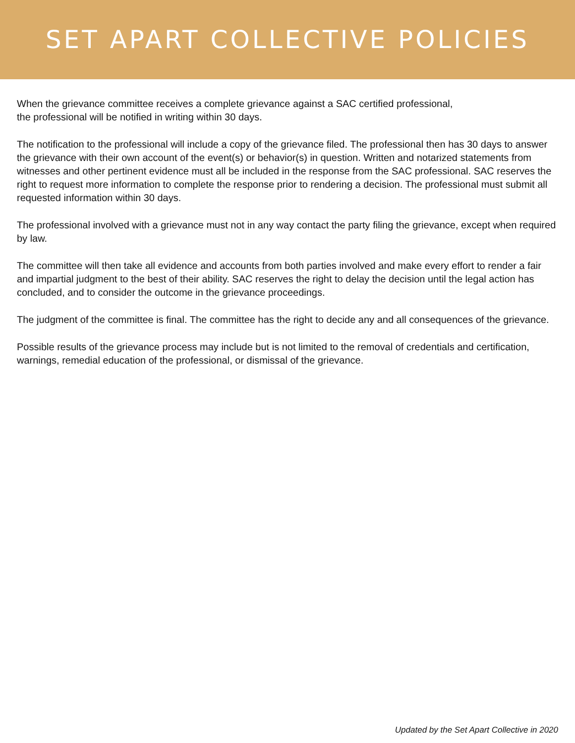SET APART COLLECTIVE POLICIES
When the grievance committee receives a complete grievance against a SAC certified professional,
the professional will be notified in writing within 30 days.
The notification to the professional will include a copy of the grievance filed. The professional then has 30 days to answer the grievance with their own account of the event(s) or behavior(s) in question. Written and notarized statements from witnesses and other pertinent evidence must all be included in the response from the SAC professional. SAC reserves the right to request more information to complete the response prior to rendering a decision. The professional must submit all requested information within 30 days.
The professional involved with a grievance must not in any way contact the party filing the grievance, except when required by law.
The committee will then take all evidence and accounts from both parties involved and make every effort to render a fair and impartial judgment to the best of their ability. SAC reserves the right to delay the decision until the legal action has concluded, and to consider the outcome in the grievance proceedings.
The judgment of the committee is final. The committee has the right to decide any and all consequences of the grievance.
Possible results of the grievance process may include but is not limited to the removal of credentials and certification, warnings, remedial education of the professional, or dismissal of the grievance.
Updated by the Set Apart Collective in 2020